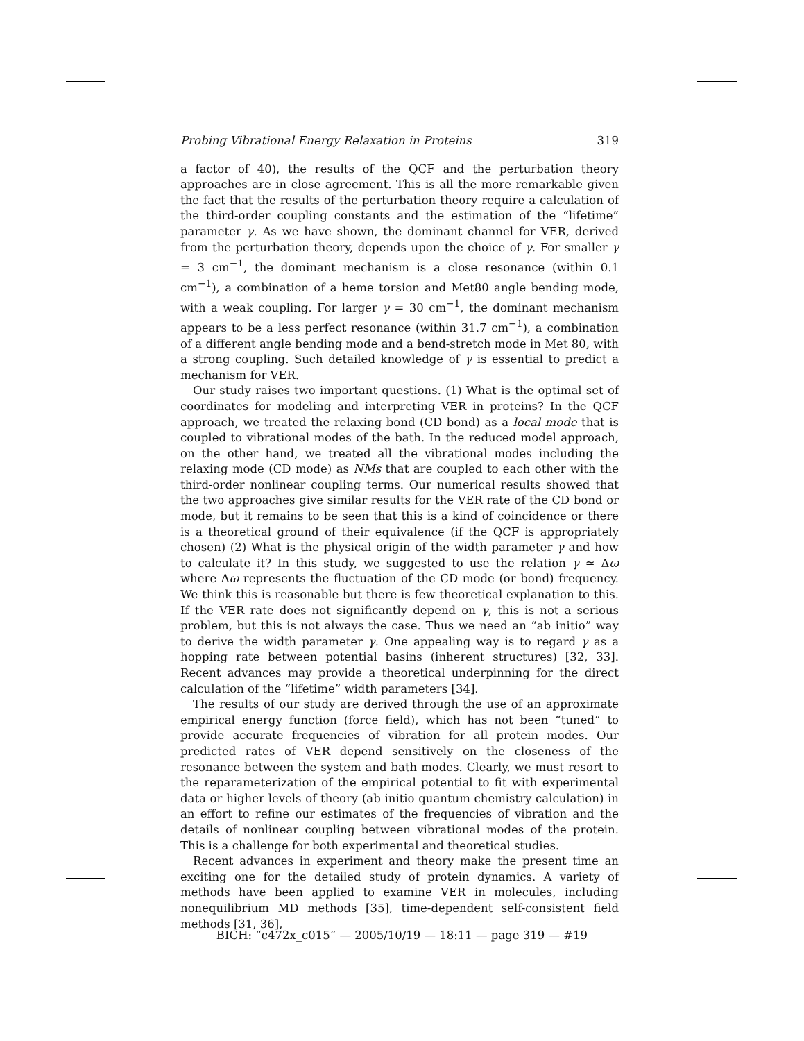Probing Vibrational Energy Relaxation in Proteins 319
a factor of 40), the results of the QCF and the perturbation theory approaches are in close agreement. This is all the more remarkable given the fact that the results of the perturbation theory require a calculation of the third-order coupling constants and the estimation of the “lifetime” parameter γ. As we have shown, the dominant channel for VER, derived from the perturbation theory, depends upon the choice of γ. For smaller γ = 3 cm<sup>−1</sup>, the dominant mechanism is a close resonance (within 0.1 cm<sup>−1</sup>), a combination of a heme torsion and Met80 angle bending mode, with a weak coupling. For larger γ = 30 cm<sup>−1</sup>, the dominant mechanism appears to be a less perfect resonance (within 31.7 cm<sup>−1</sup>), a combination of a different angle bending mode and a bend-stretch mode in Met 80, with a strong coupling. Such detailed knowledge of γ is essential to predict a mechanism for VER.
Our study raises two important questions. (1) What is the optimal set of coordinates for modeling and interpreting VER in proteins? In the QCF approach, we treated the relaxing bond (CD bond) as a local mode that is coupled to vibrational modes of the bath. In the reduced model approach, on the other hand, we treated all the vibrational modes including the relaxing mode (CD mode) as NMs that are coupled to each other with the third-order nonlinear coupling terms. Our numerical results showed that the two approaches give similar results for the VER rate of the CD bond or mode, but it remains to be seen that this is a kind of coincidence or there is a theoretical ground of their equivalence (if the QCF is appropriately chosen) (2) What is the physical origin of the width parameter γ and how to calculate it? In this study, we suggested to use the relation γ ≃ Δω where Δω represents the fluctuation of the CD mode (or bond) frequency. We think this is reasonable but there is few theoretical explanation to this. If the VER rate does not significantly depend on γ, this is not a serious problem, but this is not always the case. Thus we need an “ab initio” way to derive the width parameter γ. One appealing way is to regard γ as a hopping rate between potential basins (inherent structures) [32, 33]. Recent advances may provide a theoretical underpinning for the direct calculation of the “lifetime” width parameters [34].
The results of our study are derived through the use of an approximate empirical energy function (force field), which has not been “tuned” to provide accurate frequencies of vibration for all protein modes. Our predicted rates of VER depend sensitively on the closeness of the resonance between the system and bath modes. Clearly, we must resort to the reparameterization of the empirical potential to fit with experimental data or higher levels of theory (ab initio quantum chemistry calculation) in an effort to refine our estimates of the frequencies of vibration and the details of nonlinear coupling between vibrational modes of the protein. This is a challenge for both experimental and theoretical studies.
Recent advances in experiment and theory make the present time an exciting one for the detailed study of protein dynamics. A variety of methods have been applied to examine VER in molecules, including nonequilibrium MD methods [35], time-dependent self-consistent field methods [31, 36],
BICH: “c472x_c015” — 2005/10/19 — 18:11 — page 319 — #19